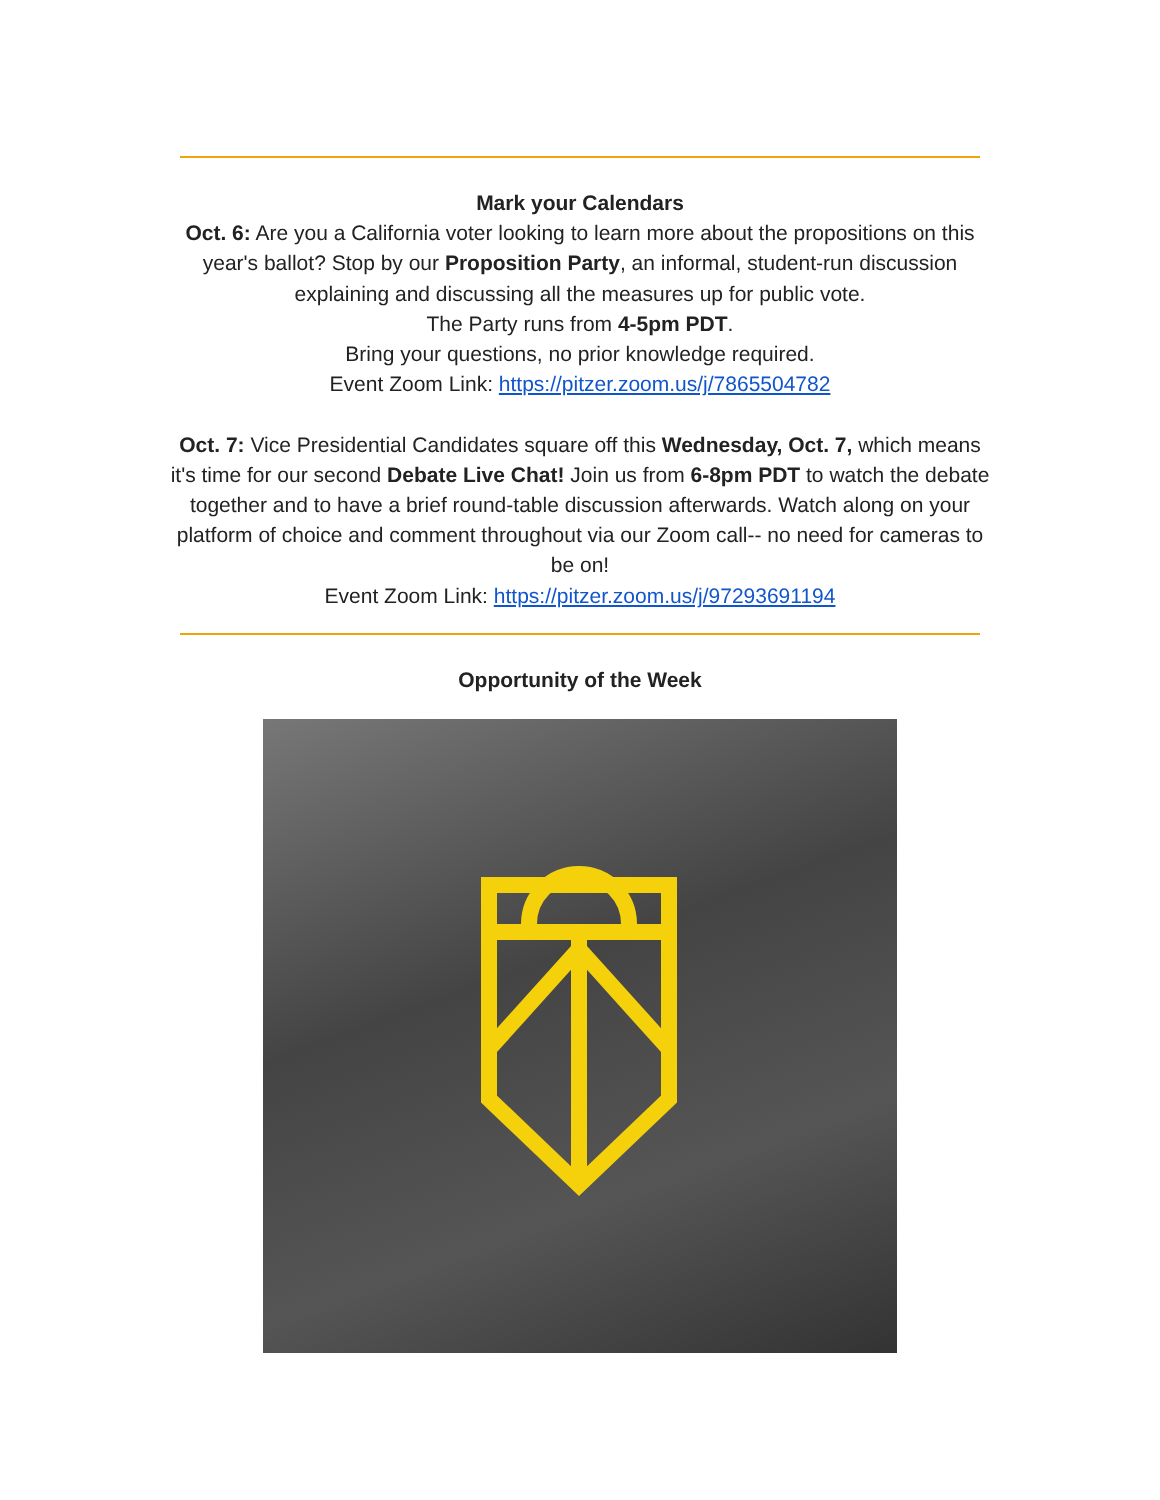Mark your Calendars
Oct. 6: Are you a California voter looking to learn more about the propositions on this year's ballot? Stop by our Proposition Party, an informal, student-run discussion explaining and discussing all the measures up for public vote.
The Party runs from 4-5pm PDT.
Bring your questions, no prior knowledge required.
Event Zoom Link: https://pitzer.zoom.us/j/7865504782
Oct. 7: Vice Presidential Candidates square off this Wednesday, Oct. 7, which means it's time for our second Debate Live Chat! Join us from 6-8pm PDT to watch the debate together and to have a brief round-table discussion afterwards. Watch along on your platform of choice and comment throughout via our Zoom call-- no need for cameras to be on!
Event Zoom Link: https://pitzer.zoom.us/j/97293691194
Opportunity of the Week